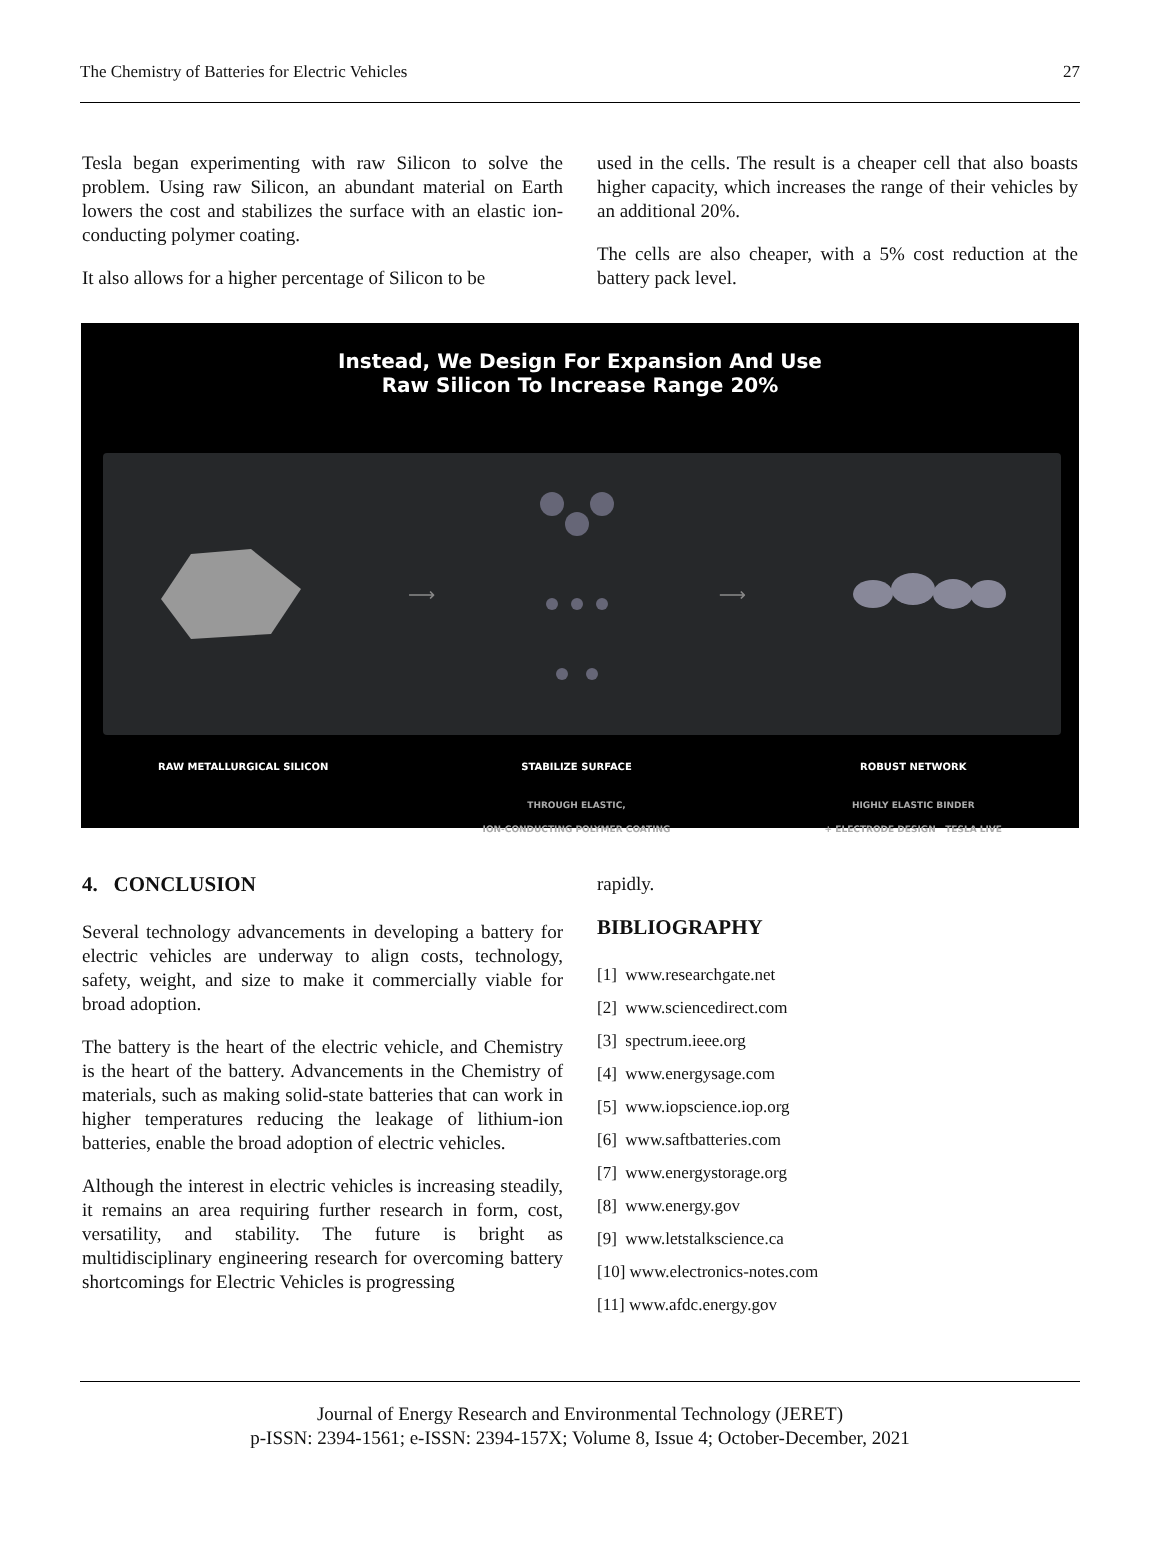The Chemistry of Batteries for Electric Vehicles 27
Tesla began experimenting with raw Silicon to solve the problem. Using raw Silicon, an abundant material on Earth lowers the cost and stabilizes the surface with an elastic ion-conducting polymer coating.
It also allows for a higher percentage of Silicon to be
used in the cells. The result is a cheaper cell that also boasts higher capacity, which increases the range of their vehicles by an additional 20%.
The cells are also cheaper, with a 5% cost reduction at the battery pack level.
Instead, We Design For Expansion And Use
Raw Silicon To Increase Range 20%
⟶ ⟶
RAW METALLURGICAL SILICON STABILIZE SURFACE
THROUGH ELASTIC,
ION-CONDUCTING POLYMER COATING ROBUST NETWORK
HIGHLY ELASTIC BINDER
+ ELECTRODE DESIGN TESLA LIVE
4. CONCLUSION
Several technology advancements in developing a battery for electric vehicles are underway to align costs, technology, safety, weight, and size to make it commercially viable for broad adoption.
The battery is the heart of the electric vehicle, and Chemistry is the heart of the battery. Advancements in the Chemistry of materials, such as making solid-state batteries that can work in higher temperatures reducing the leakage of lithium-ion batteries, enable the broad adoption of electric vehicles.
Although the interest in electric vehicles is increasing steadily, it remains an area requiring further research in form, cost, versatility, and stability. The future is bright as multidisciplinary engineering research for overcoming battery shortcomings for Electric Vehicles is progressing
rapidly.
BIBLIOGRAPHY
[1] www.researchgate.net
[2] www.sciencedirect.com
[3] spectrum.ieee.org
[4] www.energysage.com
[5] www.iopscience.iop.org
[6] www.saftbatteries.com
[7] www.energystorage.org
[8] www.energy.gov
[9] www.letstalkscience.ca
[10] www.electronics-notes.com
[11] www.afdc.energy.gov
Journal of Energy Research and Environmental Technology (JERET)
p-ISSN: 2394-1561; e-ISSN: 2394-157X; Volume 8, Issue 4; October-December, 2021